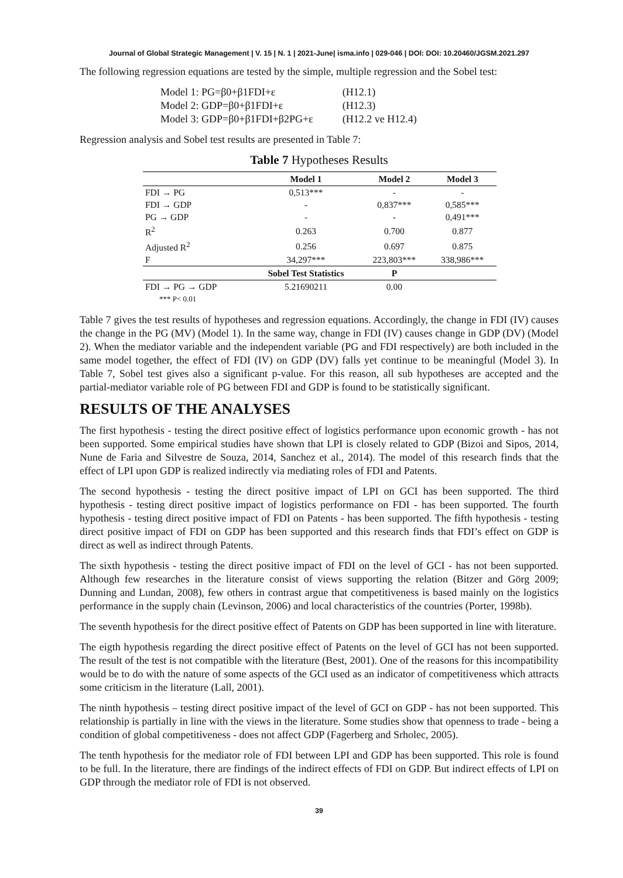Journal of Global Strategic Management | V. 15 | N. 1 | 2021-June| isma.info | 029-046 | DOI: DOI: 10.20460/JGSM.2021.297
The following regression equations are tested by the simple, multiple regression and the Sobel test:
| Model 1: PG=β0+β1FDI+ε | (H12.1) |
| Model 2: GDP=β0+β1FDI+ε | (H12.3) |
| Model 3: GDP=β0+β1FDI+β2PG+ε | (H12.2 ve H12.4) |
Regression analysis and Sobel test results are presented in Table 7:
Table 7 Hypotheses Results
| | Model 1 | Model 2 | Model 3 |
| --- | --- | --- | --- |
| FDI → PG | 0,513*** | - | - |
| FDI → GDP | - | 0,837*** | 0,585*** |
| PG → GDP | - | - | 0,491*** |
| R<sup>2</sup> | 0.263 | 0.700 | 0.877 |
| Adjusted R<sup>2</sup> | 0.256 | 0.697 | 0.875 |
| F | 34,297*** | 223,803*** | 338,986*** |
| | Sobel Test Statistics | P | |
| FDI → PG → GDP | 5.21690211 | 0.00 | |
| *** P< 0.01 | | | |
Table 7 gives the test results of hypotheses and regression equations. Accordingly, the change in FDI (IV) causes the change in the PG (MV) (Model 1). In the same way, change in FDI (IV) causes change in GDP (DV) (Model 2). When the mediator variable and the independent variable (PG and FDI respectively) are both included in the same model together, the effect of FDI (IV) on GDP (DV) falls yet continue to be meaningful (Model 3). In Table 7, Sobel test gives also a significant p-value. For this reason, all sub hypotheses are accepted and the partial-mediator variable role of PG between FDI and GDP is found to be statistically significant.
RESULTS OF THE ANALYSES
The first hypothesis - testing the direct positive effect of logistics performance upon economic growth - has not been supported. Some empirical studies have shown that LPI is closely related to GDP (Bizoi and Sipos, 2014, Nune de Faria and Silvestre de Souza, 2014, Sanchez et al., 2014). The model of this research finds that the effect of LPI upon GDP is realized indirectly via mediating roles of FDI and Patents.
The second hypothesis - testing the direct positive impact of LPI on GCI has been supported. The third hypothesis - testing direct positive impact of logistics performance on FDI - has been supported. The fourth hypothesis - testing direct positive impact of FDI on Patents - has been supported. The fifth hypothesis - testing direct positive impact of FDI on GDP has been supported and this research finds that FDI’s effect on GDP is direct as well as indirect through Patents.
The sixth hypothesis - testing the direct positive impact of FDI on the level of GCI - has not been supported. Although few researches in the literature consist of views supporting the relation (Bitzer and Görg 2009; Dunning and Lundan, 2008), few others in contrast argue that competitiveness is based mainly on the logistics performance in the supply chain (Levinson, 2006) and local characteristics of the countries (Porter, 1998b).
The seventh hypothesis for the direct positive effect of Patents on GDP has been supported in line with literature.
The eigth hypothesis regarding the direct positive effect of Patents on the level of GCI has not been supported. The result of the test is not compatible with the literature (Best, 2001). One of the reasons for this incompatibility would be to do with the nature of some aspects of the GCI used as an indicator of competitiveness which attracts some criticism in the literature (Lall, 2001).
The ninth hypothesis – testing direct positive impact of the level of GCI on GDP - has not been supported. This relationship is partially in line with the views in the literature. Some studies show that openness to trade - being a condition of global competitiveness - does not affect GDP (Fagerberg and Srholec, 2005).
The tenth hypothesis for the mediator role of FDI between LPI and GDP has been supported. This role is found to be full. In the literature, there are findings of the indirect effects of FDI on GDP. But indirect effects of LPI on GDP through the mediator role of FDI is not observed.
39